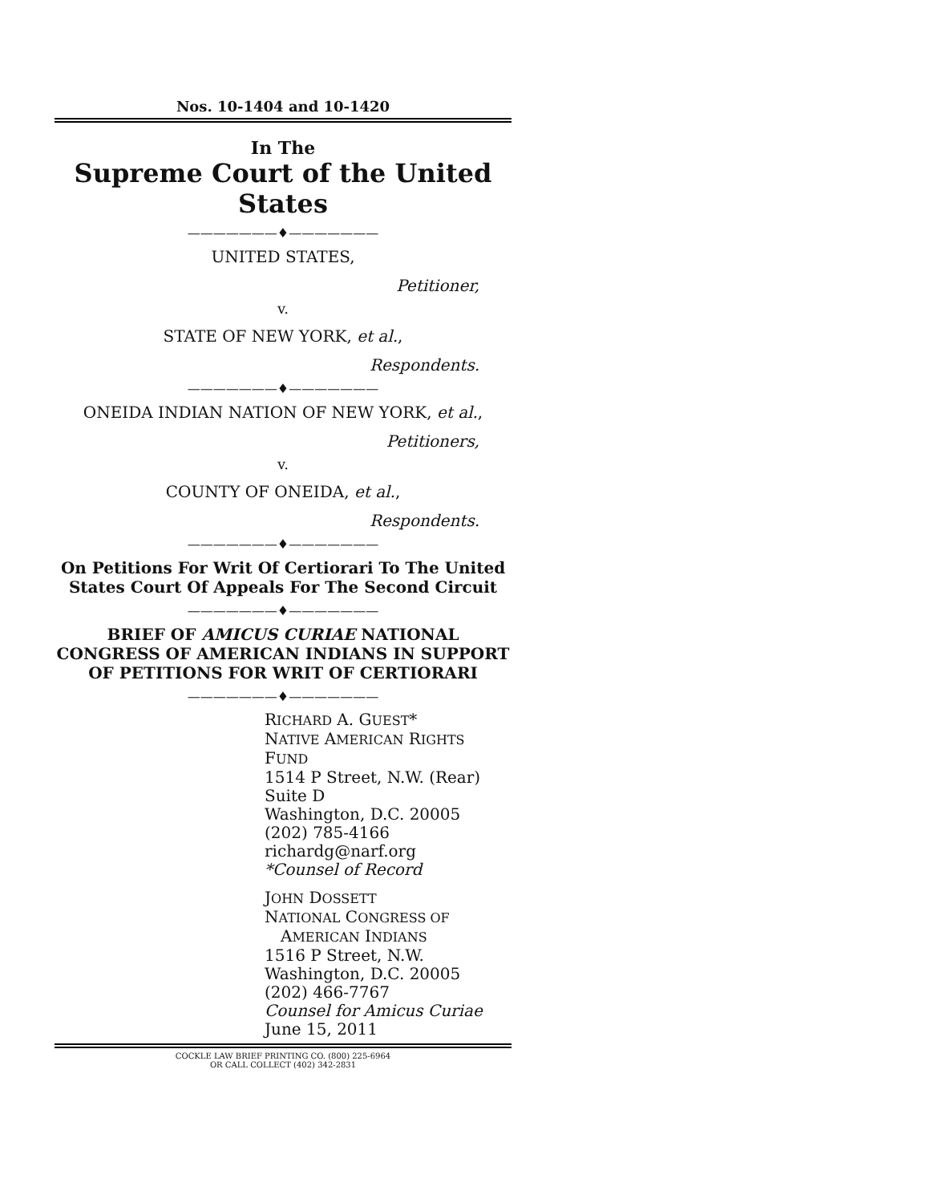Nos. 10-1404 and 10-1420
In The
Supreme Court of the United States
———————♦———————
UNITED STATES,
Petitioner,
v.
STATE OF NEW YORK, et al.,
Respondents.
———————♦———————
ONEIDA INDIAN NATION OF NEW YORK, et al.,
Petitioners,
v.
COUNTY OF ONEIDA, et al.,
Respondents.
———————♦———————
On Petitions For Writ Of Certiorari To The United States Court Of Appeals For The Second Circuit
———————♦———————
BRIEF OF AMICUS CURIAE NATIONAL CONGRESS OF AMERICAN INDIANS IN SUPPORT OF PETITIONS FOR WRIT OF CERTIORARI
———————♦———————
RICHARD A. GUEST*
NATIVE AMERICAN RIGHTS FUND
1514 P Street, N.W. (Rear)
Suite D
Washington, D.C. 20005
(202) 785-4166
richardg@narf.org
*Counsel of Record
JOHN DOSSETT
NATIONAL CONGRESS OF
AMERICAN INDIANS
1516 P Street, N.W.
Washington, D.C. 20005
(202) 466-7767
Counsel for Amicus Curiae
June 15, 2011
COCKLE LAW BRIEF PRINTING CO. (800) 225-6964
OR CALL COLLECT (402) 342-2831